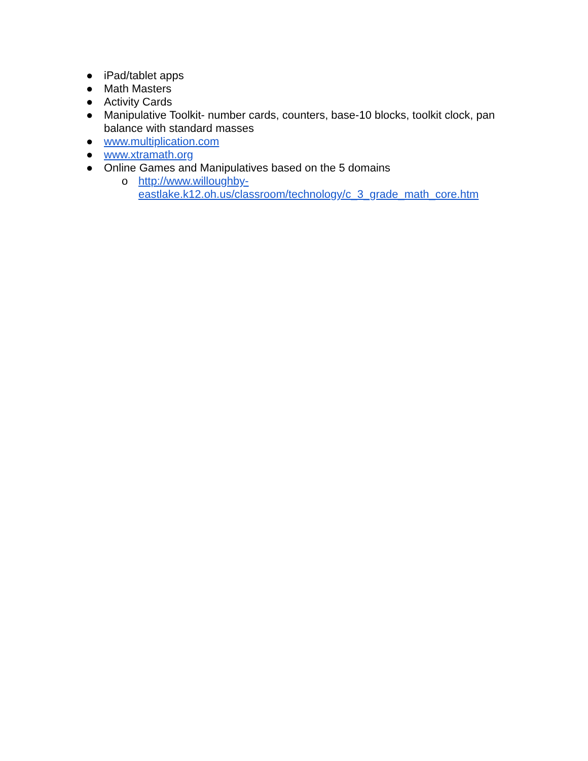● iPad/tablet apps
● Math Masters
● Activity Cards
● Manipulative Toolkit- number cards, counters, base-10 blocks, toolkit clock, pan balance with standard masses
● www.multiplication.com
● www.xtramath.org
● Online Games and Manipulatives based on the 5 domains
o http://www.willoughby-
eastlake.k12.oh.us/classroom/technology/c_3_grade_math_core.htm